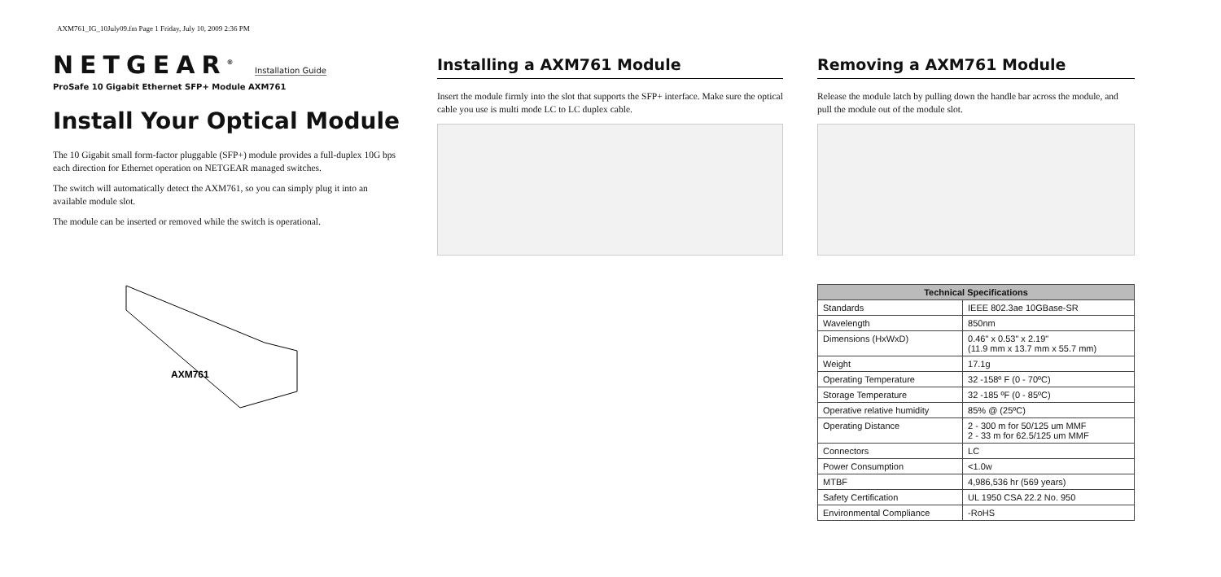AXM761_IG_10July09.fm Page 1 Friday, July 10, 2009 2:36 PM
NETGEAR<sup>®</sup> Installation Guide
ProSafe 10 Gigabit Ethernet SFP+ Module AXM761
Install Your Optical Module
The 10 Gigabit small form-factor pluggable (SFP+) module provides a full-duplex 10G bps each direction for Ethernet operation on NETGEAR managed switches.
The switch will automatically detect the AXM761, so you can simply plug it into an available module slot.
The module can be inserted or removed while the switch is operational.
AXM761
Installing a AXM761 Module
Insert the module firmly into the slot that supports the SFP+ interface. Make sure the optical cable you use is multi mode LC to LC duplex cable.
Removing a AXM761 Module
Release the module latch by pulling down the handle bar across the module, and pull the module out of the module slot.
| Technical Specifications | |
| --- | --- |
| Standards | IEEE 802.3ae 10GBase-SR |
| Wavelength | 850nm |
| Dimensions (HxWxD) | 0.46" x 0.53" x 2.19" (11.9 mm x 13.7 mm x 55.7 mm) |
| Weight | 17.1g |
| Operating Temperature | 32 -158º F (0 - 70ºC) |
| Storage Temperature | 32 -185 ºF (0 - 85ºC) |
| Operative relative humidity | 85% @ (25ºC) |
| Operating Distance | 2 - 300 m for 50/125 um MMF 2 - 33 m for 62.5/125 um MMF |
| Connectors | LC |
| Power Consumption | <1.0w |
| MTBF | 4,986,536 hr (569 years) |
| Safety Certification | UL 1950 CSA 22.2 No. 950 |
| Environmental Compliance | -RoHS |